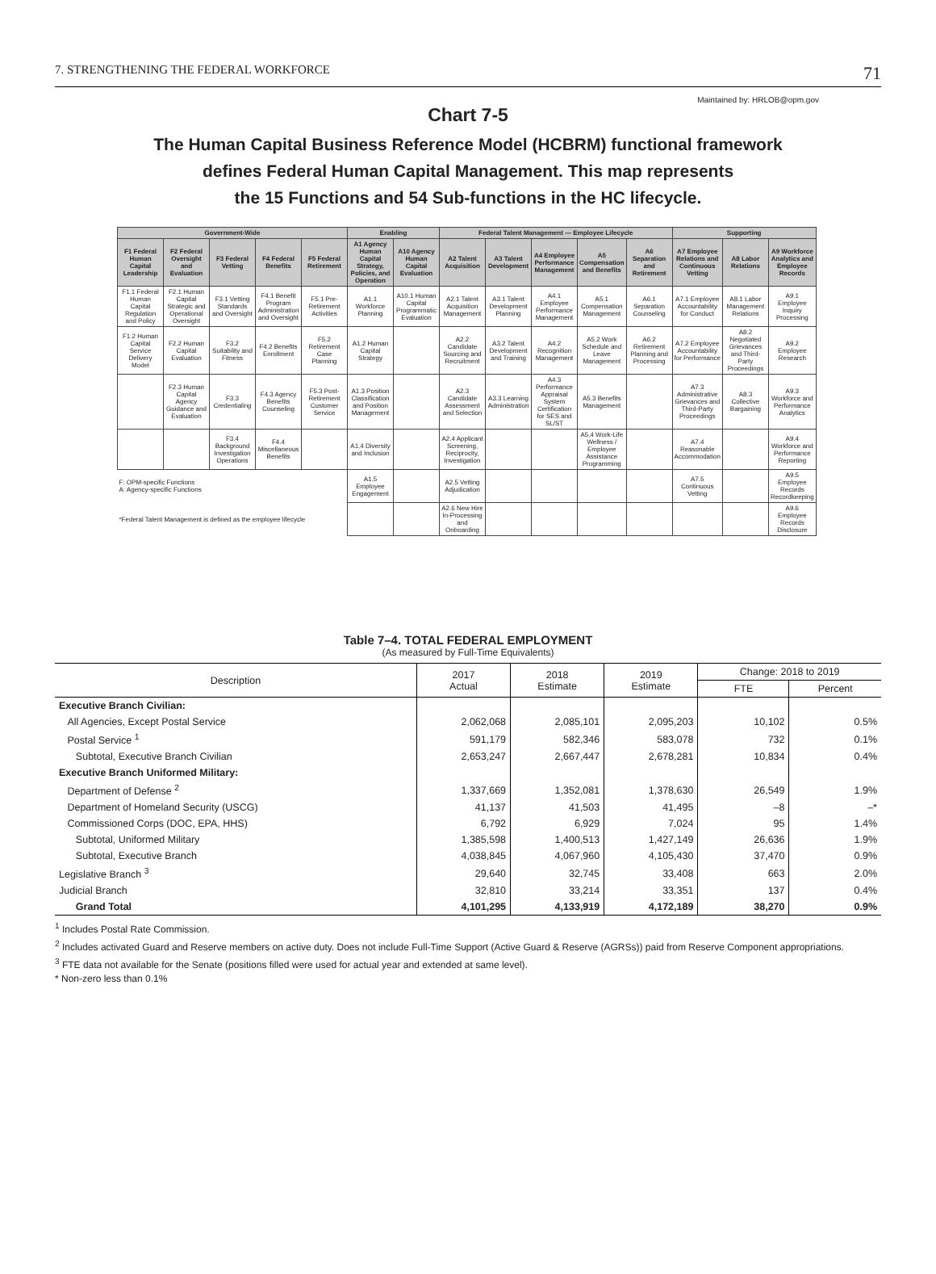7. STRENGTHENING THE FEDERAL WORKFORCE 71
Maintained by: HRLOB@opm.gov
Chart 7-5
The Human Capital Business Reference Model (HCBRM) functional framework
defines Federal Human Capital Management. This map represents
the 15 Functions and 54 Sub-functions in the HC lifecycle.
| Government-Wide | | | | | Enabling | | Federal Talent Management — Employee Lifecycle | | | | | Supporting | | |
| --- | --- | --- | --- | --- | --- | --- | --- | --- | --- | --- | --- | --- | --- | --- |
| F1 Federal Human Capital Leadership | F2 Federal Oversight and Evaluation | F3 Federal Vetting | F4 Federal Benefits | F5 Federal Retirement | A1 Agency Human Capital Strategy, Policies, and Operation | A10 Agency Human Capital Evaluation | A2 Talent Acquisition | A3 Talent Development | A4 Employee Performance Management | A5 Compensation and Benefits | A6 Separation and Retirement | A7 Employee Relations and Continuous Vetting | A8 Labor Relations | A9 Workforce Analytics and Employee Records |
| F1.1 Federal Human Capital Regulation and Policy | F2.1 Human Capital Strategic and Operational Oversight | F3.1 Vetting Standards and Oversight | F4.1 Benefit Program Administration and Oversight | F5.1 Pre-Retirement Activities | A1.1 Workforce Planning | A10.1 Human Capital Programmatic Evaluation | A2.1 Talent Acquisition Management | A3.1 Talent Development Planning | A4.1 Employee Performance Management | A5.1 Compensation Management | A6.1 Separation Counseling | A7.1 Employee Accountability for Conduct | A8.1 Labor Management Relations | A9.1 Employee Inquiry Processing |
| F1.2 Human Capital Service Delivery Model | F2.2 Human Capital Evaluation | F3.2 Suitability and Fitness | F4.2 Benefits Enrollment | F5.2 Retirement Case Planning | A1.2 Human Capital Strategy | | A2.2 Candidate Sourcing and Recruitment | A3.2 Talent Development and Training | A4.2 Recognition Management | A5.2 Work Schedule and Leave Management | A6.2 Retirement Planning and Processing | A7.2 Employee Accountability for Performance | A8.2 Negotiated Grievances and Third-Party Proceedings | A9.2 Employee Research |
| | F2.3 Human Capital Agency Guidance and Evaluation | F3.3 Credentialing | F4.3 Agency Benefits Counseling | F5.3 Post-Retirement Customer Service | A1.3 Position Classification and Position Management | | A2.3 Candidate Assessment and Selection | A3.3 Learning Administration | A4.3 Performance Appraisal System Certification for SES and SL/ST | A5.3 Benefits Management | | A7.3 Administrative Grievances and Third-Party Proceedings | A8.3 Collective Bargaining | A9.3 Workforce and Performance Analytics |
| | | F3.4 Background Investigation Operations | F4.4 Miscellaneous Benefits | | A1.4 Diversity and Inclusion | | A2.4 Applicant Screening, Reciprocity, Investigation | | | A5.4 Work-Life Wellness / Employee Assistance Programming | | A7.4 Reasonable Accommodation | | A9.4 Workforce and Performance Reporting |
| F: OPM-specific Functions A: Agency-specific Functions | | | | | A1.5 Employee Engagement | | A2.5 Vetting Adjudication | | | | | A7.5 Continuous Vetting | | A9.5 Employee Records Recordkeeping |
| *Federal Talent Management is defined as the employee lifecycle | | | | | | | A2.6 New Hire In-Processing and Onboarding | | | | | | | A9.6 Employee Records Disclosure |
Table 7–4. TOTAL FEDERAL EMPLOYMENT
(As measured by Full-Time Equivalents)
| Description | 2017 Actual | 2018 Estimate | 2019 Estimate | Change: 2018 to 2019 | |
| --- | --- | --- | --- | --- | --- |
| | | | | FTE | Percent |
| Executive Branch Civilian: | | | | | |
| All Agencies, Except Postal Service | 2,062,068 | 2,085,101 | 2,095,203 | 10,102 | 0.5% |
| Postal Service <sup>1</sup> | 591,179 | 582,346 | 583,078 | 732 | 0.1% |
| Subtotal, Executive Branch Civilian | 2,653,247 | 2,667,447 | 2,678,281 | 10,834 | 0.4% |
| Executive Branch Uniformed Military: | | | | | |
| Department of Defense <sup>2</sup> | 1,337,669 | 1,352,081 | 1,378,630 | 26,549 | 1.9% |
| Department of Homeland Security (USCG) | 41,137 | 41,503 | 41,495 | –8 | –* |
| Commissioned Corps (DOC, EPA, HHS) | 6,792 | 6,929 | 7,024 | 95 | 1.4% |
| Subtotal, Uniformed Military | 1,385,598 | 1,400,513 | 1,427,149 | 26,636 | 1.9% |
| Subtotal, Executive Branch | 4,038,845 | 4,067,960 | 4,105,430 | 37,470 | 0.9% |
| Legislative Branch <sup>3</sup> | 29,640 | 32,745 | 33,408 | 663 | 2.0% |
| Judicial Branch | 32,810 | 33,214 | 33,351 | 137 | 0.4% |
| Grand Total | 4,101,295 | 4,133,919 | 4,172,189 | 38,270 | 0.9% |
<sup>1</sup> Includes Postal Rate Commission.
<sup>2</sup> Includes activated Guard and Reserve members on active duty. Does not include Full-Time Support (Active Guard & Reserve (AGRSs)) paid from Reserve Component appropriations.
<sup>3</sup> FTE data not available for the Senate (positions filled were used for actual year and extended at same level).
* Non-zero less than 0.1%